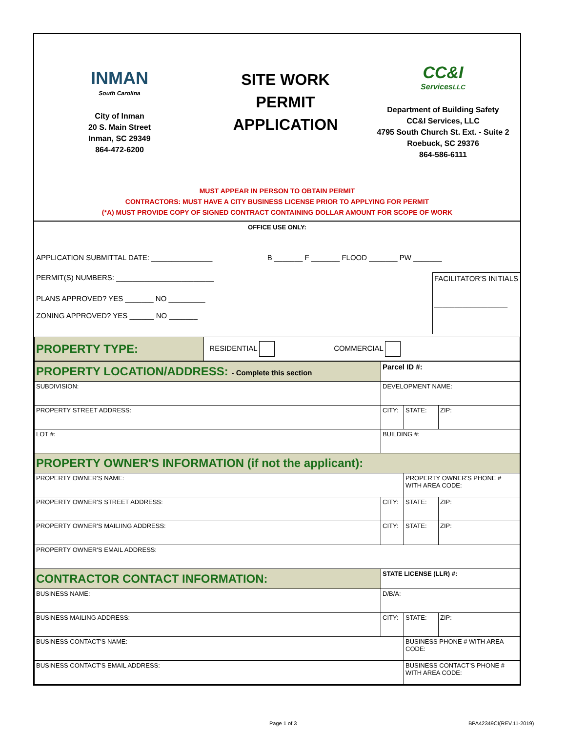INMAN
South Carolina
City of Inman
20 S. Main Street
Inman, SC 29349
864-472-6200
SITE WORK
PERMIT
APPLICATION
CC&I
ServicesLLC
Department of Building Safety
CC&I Services, LLC
4795 South Church St. Ext. - Suite 2
Roebuck, SC 29376
864-586-6111
MUST APPEAR IN PERSON TO OBTAIN PERMIT
CONTRACTORS: MUST HAVE A CITY BUSINESS LICENSE PRIOR TO APPLYING FOR PERMIT
(*A) MUST PROVIDE COPY OF SIGNED CONTRACT CONTAINING DOLLAR AMOUNT FOR SCOPE OF WORK
OFFICE USE ONLY:
APPLICATION SUBMITTAL DATE: _______________ B _______ F _______ FLOOD _______ PW _______
PERMIT(S) NUMBERS: ________________________
PLANS APPROVED? YES _______ NO _________
ZONING APPROVED? YES ______ NO _______
FACILITATOR'S INITIALS
__________________
| PROPERTY TYPE: | RESIDENTIAL COMMERCIAL |
| PROPERTY LOCATION/ADDRESS: - Complete this section | Parcel ID #: | | |
| SUBDIVISION: | DEVELOPMENT NAME: | | |
| PROPERTY STREET ADDRESS: | CITY: | STATE: | ZIP: |
| LOT #: | BUILDING #: | | |
| PROPERTY OWNER'S INFORMATION (if not the applicant): | | | |
| PROPERTY OWNER'S NAME: | | PROPERTY OWNER'S PHONE # WITH AREA CODE: | |
| PROPERTY OWNER'S STREET ADDRESS: | CITY: | STATE: | ZIP: |
| PROPERTY OWNER'S MAILIING ADDRESS: | CITY: | STATE: | ZIP: |
| PROPERTY OWNER'S EMAIL ADDRESS: | | | |
| CONTRACTOR CONTACT INFORMATION: | STATE LICENSE (LLR) #: | | |
| BUSINESS NAME: | D/B/A: | | |
| BUSINESS MAILING ADDRESS: | CITY: | STATE: | ZIP: |
| BUSINESS CONTACT'S NAME: | | BUSINESS PHONE # WITH AREA CODE: | |
| BUSINESS CONTACT'S EMAIL ADDRESS: | | BUSINESS CONTACT'S PHONE # WITH AREA CODE: | |
Page 1 of 3 BPA42349CI(REV.11-2019)